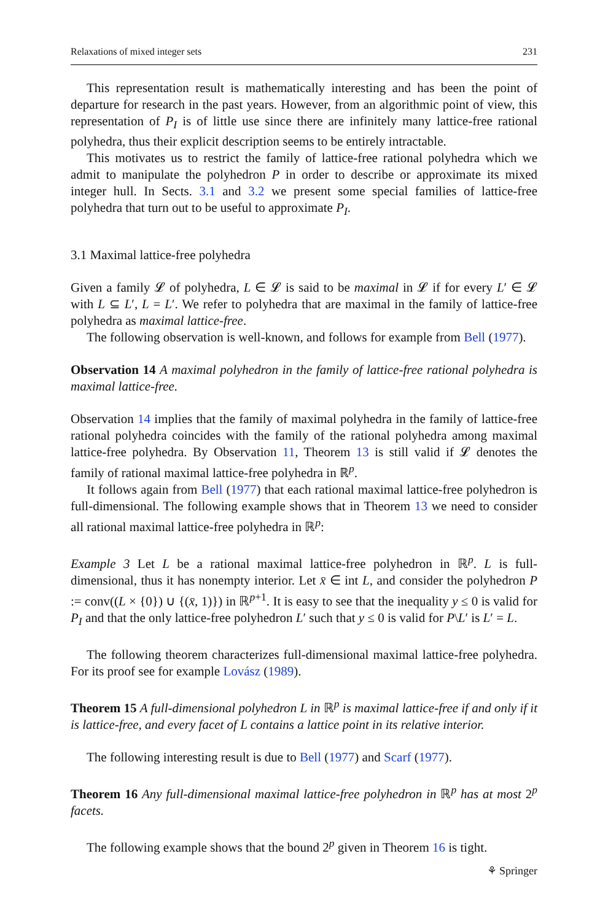Relaxations of mixed integer sets 231
This representation result is mathematically interesting and has been the point of departure for research in the past years. However, from an algorithmic point of view, this representation of P<sub>I</sub> is of little use since there are infinitely many lattice-free rational polyhedra, thus their explicit description seems to be entirely intractable.
This motivates us to restrict the family of lattice-free rational polyhedra which we admit to manipulate the polyhedron P in order to describe or approximate its mixed integer hull. In Sects. 3.1 and 3.2 we present some special families of lattice-free polyhedra that turn out to be useful to approximate P<sub>I</sub>.
3.1 Maximal lattice-free polyhedra
Given a family 𝓛 of polyhedra, L ∈ 𝓛 is said to be maximal in 𝓛 if for every L′ ∈ 𝓛 with L ⊆ L′, L = L′. We refer to polyhedra that are maximal in the family of lattice-free polyhedra as maximal lattice-free.
The following observation is well-known, and follows for example from Bell (1977).
Observation 14 A maximal polyhedron in the family of lattice-free rational polyhedra is maximal lattice-free.
Observation 14 implies that the family of maximal polyhedra in the family of lattice-free rational polyhedra coincides with the family of the rational polyhedra among maximal lattice-free polyhedra. By Observation 11, Theorem 13 is still valid if 𝓛 denotes the family of rational maximal lattice-free polyhedra in ℝ<sup>p</sup>.
It follows again from Bell (1977) that each rational maximal lattice-free polyhedron is full-dimensional. The following example shows that in Theorem 13 we need to consider all rational maximal lattice-free polyhedra in ℝ<sup>p</sup>:
Example 3 Let L be a rational maximal lattice-free polyhedron in ℝ<sup>p</sup>. L is full-dimensional, thus it has nonempty interior. Let x̄ ∈ int L, and consider the polyhedron P := conv((L × {0}) ∪ {(x̄, 1)}) in ℝ<sup>p+1</sup>. It is easy to see that the inequality y ≤ 0 is valid for P<sub>I</sub> and that the only lattice-free polyhedron L′ such that y ≤ 0 is valid for P\L′ is L′ = L.
The following theorem characterizes full-dimensional maximal lattice-free polyhedra. For its proof see for example Lovász (1989).
Theorem 15 A full-dimensional polyhedron L in ℝ<sup>p</sup> is maximal lattice-free if and only if it is lattice-free, and every facet of L contains a lattice point in its relative interior.
The following interesting result is due to Bell (1977) and Scarf (1977).
Theorem 16 Any full-dimensional maximal lattice-free polyhedron in ℝ<sup>p</sup> has at most 2<sup>p</sup> facets.
The following example shows that the bound 2<sup>p</sup> given in Theorem 16 is tight.
⚘ Springer